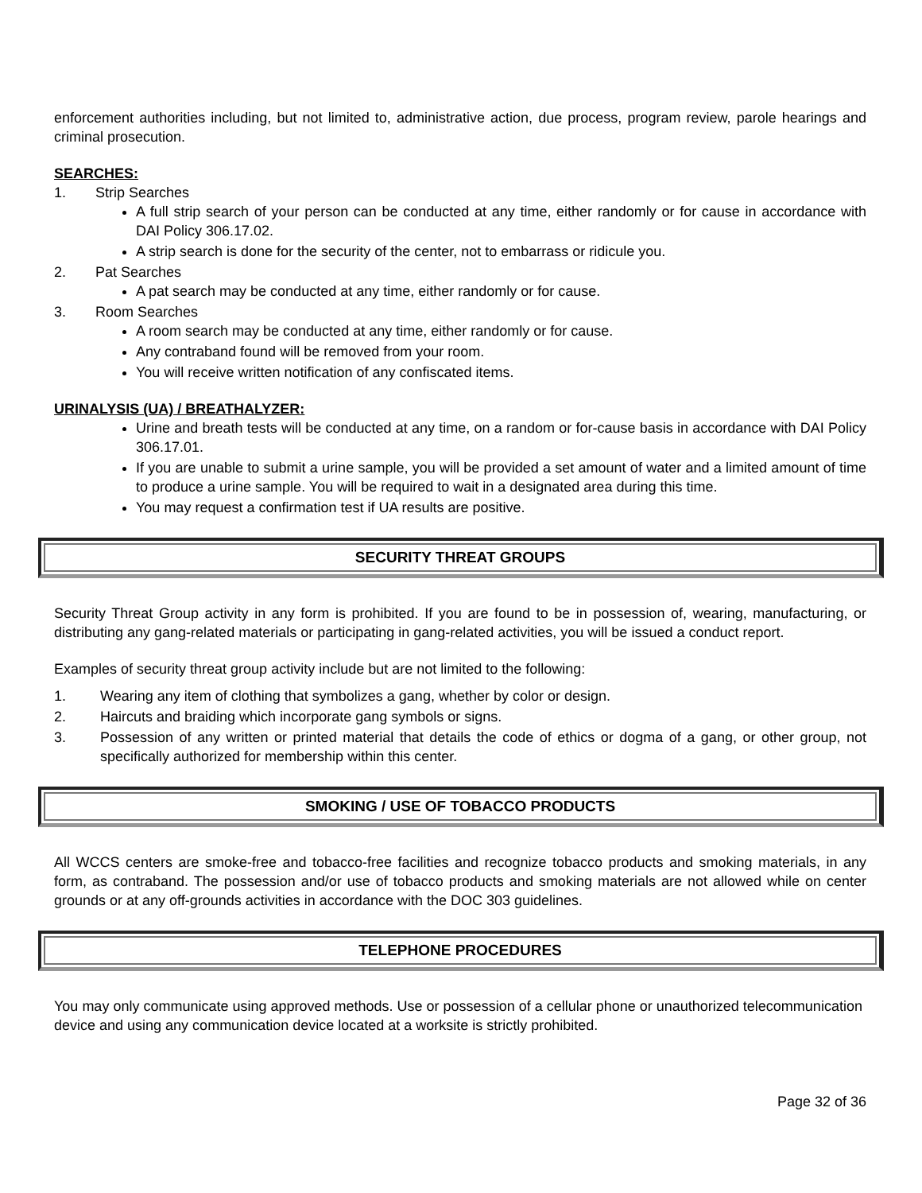enforcement authorities including, but not limited to, administrative action, due process, program review, parole hearings and criminal prosecution.
SEARCHES:
1. Strip Searches
A full strip search of your person can be conducted at any time, either randomly or for cause in accordance with DAI Policy 306.17.02.
A strip search is done for the security of the center, not to embarrass or ridicule you.
2. Pat Searches
A pat search may be conducted at any time, either randomly or for cause.
3. Room Searches
A room search may be conducted at any time, either randomly or for cause.
Any contraband found will be removed from your room.
You will receive written notification of any confiscated items.
URINALYSIS (UA) / BREATHALYZER:
Urine and breath tests will be conducted at any time, on a random or for-cause basis in accordance with DAI Policy 306.17.01.
If you are unable to submit a urine sample, you will be provided a set amount of water and a limited amount of time to produce a urine sample. You will be required to wait in a designated area during this time.
You may request a confirmation test if UA results are positive.
SECURITY THREAT GROUPS
Security Threat Group activity in any form is prohibited. If you are found to be in possession of, wearing, manufacturing, or distributing any gang-related materials or participating in gang-related activities, you will be issued a conduct report.
Examples of security threat group activity include but are not limited to the following:
1. Wearing any item of clothing that symbolizes a gang, whether by color or design.
2. Haircuts and braiding which incorporate gang symbols or signs.
3. Possession of any written or printed material that details the code of ethics or dogma of a gang, or other group, not specifically authorized for membership within this center.
SMOKING / USE OF TOBACCO PRODUCTS
All WCCS centers are smoke-free and tobacco-free facilities and recognize tobacco products and smoking materials, in any form, as contraband. The possession and/or use of tobacco products and smoking materials are not allowed while on center grounds or at any off-grounds activities in accordance with the DOC 303 guidelines.
TELEPHONE PROCEDURES
You may only communicate using approved methods. Use or possession of a cellular phone or unauthorized telecommunication device and using any communication device located at a worksite is strictly prohibited.
Page 32 of 36